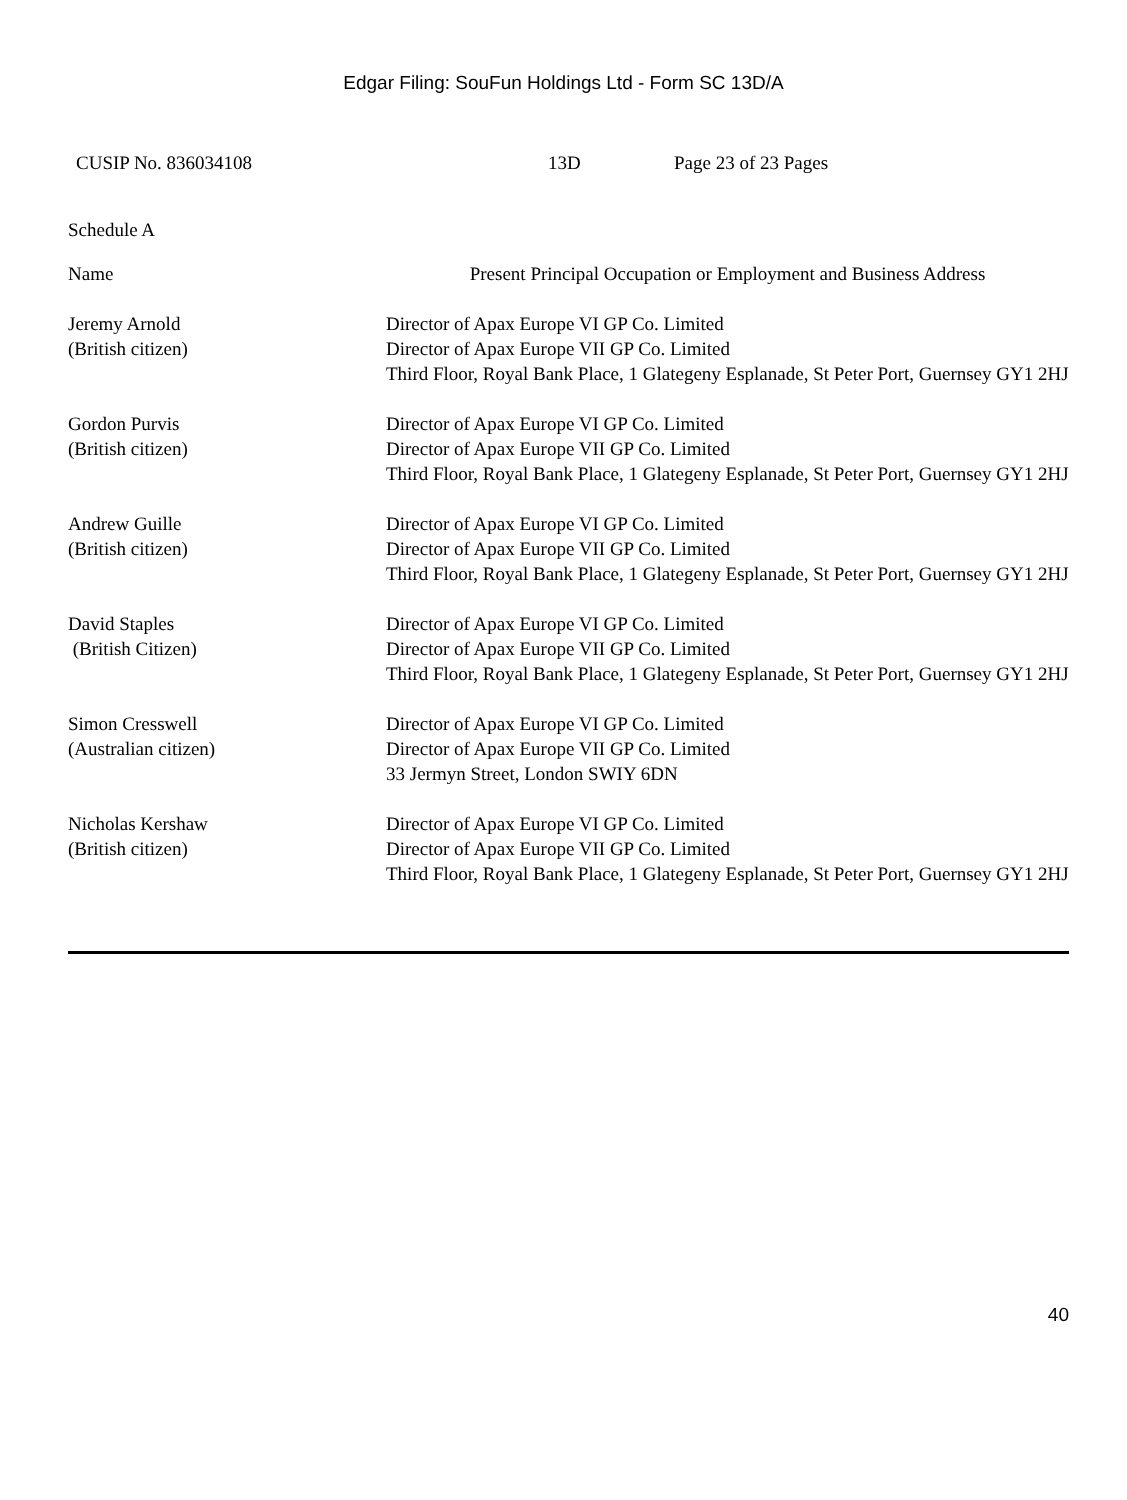Edgar Filing: SouFun Holdings Ltd - Form SC 13D/A
CUSIP No. 836034108 13D Page 23 of 23 Pages
Schedule A
| Name | Present Principal Occupation or Employment and Business Address |
| --- | --- |
| Jeremy Arnold (British citizen) | Director of Apax Europe VI GP Co. Limited Director of Apax Europe VII GP Co. Limited Third Floor, Royal Bank Place, 1 Glategeny Esplanade, St Peter Port, Guernsey GY1 2HJ |
| Gordon Purvis (British citizen) | Director of Apax Europe VI GP Co. Limited Director of Apax Europe VII GP Co. Limited Third Floor, Royal Bank Place, 1 Glategeny Esplanade, St Peter Port, Guernsey GY1 2HJ |
| Andrew Guille (British citizen) | Director of Apax Europe VI GP Co. Limited Director of Apax Europe VII GP Co. Limited Third Floor, Royal Bank Place, 1 Glategeny Esplanade, St Peter Port, Guernsey GY1 2HJ |
| David Staples (British Citizen) | Director of Apax Europe VI GP Co. Limited Director of Apax Europe VII GP Co. Limited Third Floor, Royal Bank Place, 1 Glategeny Esplanade, St Peter Port, Guernsey GY1 2HJ |
| Simon Cresswell (Australian citizen) | Director of Apax Europe VI GP Co. Limited Director of Apax Europe VII GP Co. Limited 33 Jermyn Street, London SWIY 6DN |
| Nicholas Kershaw (British citizen) | Director of Apax Europe VI GP Co. Limited Director of Apax Europe VII GP Co. Limited Third Floor, Royal Bank Place, 1 Glategeny Esplanade, St Peter Port, Guernsey GY1 2HJ |
40